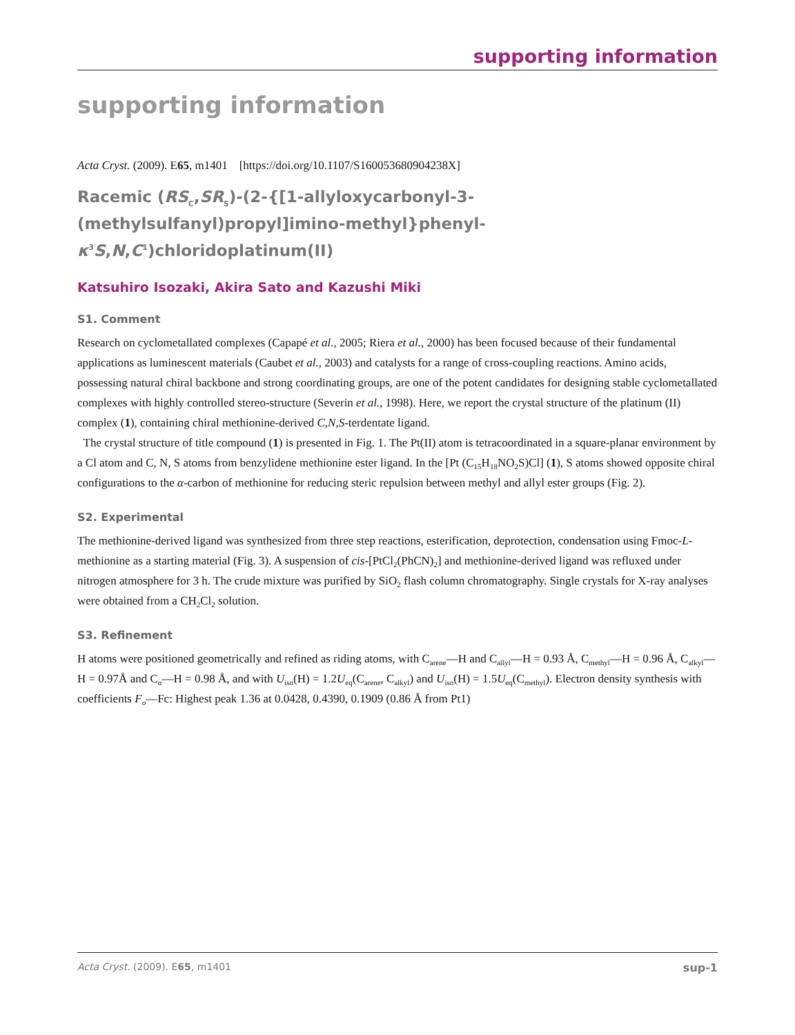supporting information
supporting information
Acta Cryst. (2009). E65, m1401 [https://doi.org/10.1107/S160053680904238X]
Racemic (RS<sub>C</sub>,SR<sub>S</sub>)-(2-{[1-allyloxycarbonyl-3-(methylsulfanyl)propyl]imino-methyl}phenyl-κ<sup>3</sup>S,N,C<sup>1</sup>)chloridoplatinum(II)
Katsuhiro Isozaki, Akira Sato and Kazushi Miki
S1. Comment
Research on cyclometallated complexes (Capapé et al., 2005; Riera et al., 2000) has been focused because of their fundamental applications as luminescent materials (Caubet et al., 2003) and catalysts for a range of cross-coupling reactions. Amino acids, possessing natural chiral backbone and strong coordinating groups, are one of the potent candidates for designing stable cyclometallated complexes with highly controlled stereo-structure (Severin et al., 1998). Here, we report the crystal structure of the platinum (II) complex (1), containing chiral methionine-derived C,N,S-terdentate ligand.
The crystal structure of title compound (1) is presented in Fig. 1. The Pt(II) atom is tetracoordinated in a square-planar environment by a Cl atom and C, N, S atoms from benzylidene methionine ester ligand. In the [Pt (C<sub>15</sub>H<sub>18</sub>NO<sub>2</sub>S)Cl] (1), S atoms showed opposite chiral configurations to the α-carbon of methionine for reducing steric repulsion between methyl and allyl ester groups (Fig. 2).
S2. Experimental
The methionine-derived ligand was synthesized from three step reactions, esterification, deprotection, condensation using Fmoc-L-methionine as a starting material (Fig. 3). A suspension of cis-[PtCl<sub>2</sub>(PhCN)<sub>2</sub>] and methionine-derived ligand was refluxed under nitrogen atmosphere for 3 h. The crude mixture was purified by SiO<sub>2</sub> flash column chromatography. Single crystals for X-ray analyses were obtained from a CH<sub>2</sub>Cl<sub>2</sub> solution.
S3. Refinement
H atoms were positioned geometrically and refined as riding atoms, with C<sub>arene</sub>—H and C<sub>allyl</sub>—H = 0.93 Å, C<sub>methyl</sub>—H = 0.96 Å, C<sub>alkyl</sub>—H = 0.97Å and C<sub>α</sub>—H = 0.98 Å, and with U<sub>iso</sub>(H) = 1.2U<sub>eq</sub>(C<sub>arene</sub>, C<sub>alkyl</sub>) and U<sub>iso</sub>(H) = 1.5U<sub>eq</sub>(C<sub>methyl</sub>). Electron density synthesis with coefficients F<sub>o</sub>—Fc: Highest peak 1.36 at 0.0428, 0.4390, 0.1909 (0.86 Å from Pt1)
Acta Cryst. (2009). E65, m1401 sup-1